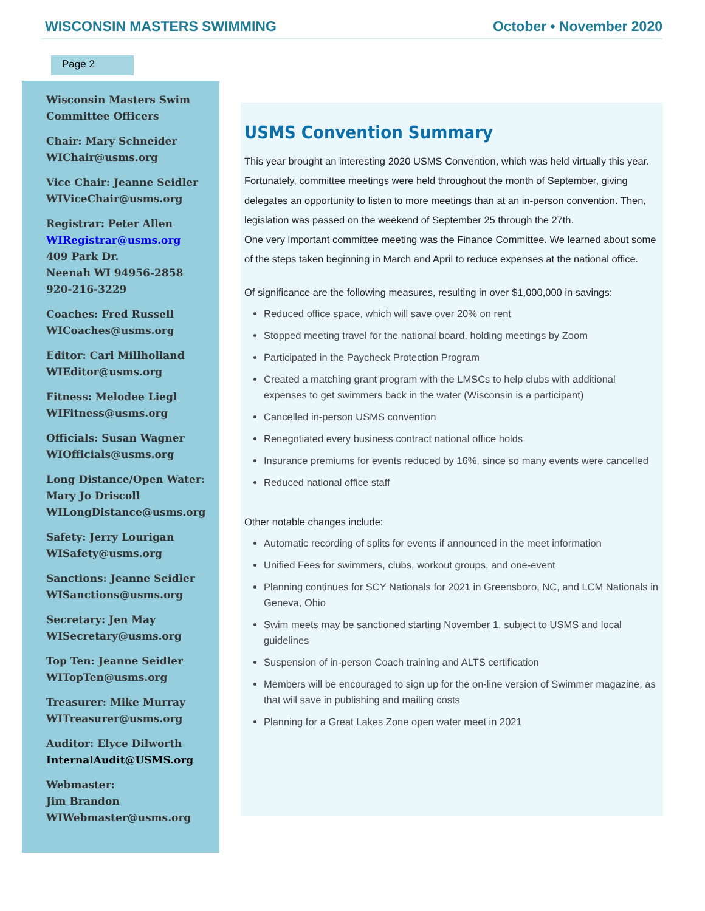WISCONSIN MASTERS SWIMMING October • November 2020
Page 2
Wisconsin Masters Swim
Committee Officers
Chair: Mary Schneider
WIChair@usms.org
Vice Chair: Jeanne Seidler
WIViceChair@usms.org
Registrar: Peter Allen
WIRegistrar@usms.org
409 Park Dr.
Neenah WI 94956-2858
920-216-3229
Coaches: Fred Russell
WICoaches@usms.org
Editor: Carl Millholland
WIEditor@usms.org
Fitness: Melodee Liegl
WIFitness@usms.org
Officials: Susan Wagner
WIOfficials@usms.org
Long Distance/Open Water:
Mary Jo Driscoll
WILongDistance@usms.org
Safety: Jerry Lourigan
WISafety@usms.org
Sanctions: Jeanne Seidler
WISanctions@usms.org
Secretary: Jen May
WISecretary@usms.org
Top Ten: Jeanne Seidler
WITopTen@usms.org
Treasurer: Mike Murray
WITreasurer@usms.org
Auditor: Elyce Dilworth
InternalAudit@USMS.org
Webmaster:
Jim Brandon
WIWebmaster@usms.org
USMS Convention Summary
This year brought an interesting 2020 USMS Convention, which was held virtually this year. Fortunately, committee meetings were held throughout the month of September, giving delegates an opportunity to listen to more meetings than at an in-person convention. Then, legislation was passed on the weekend of September 25 through the 27th.
One very important committee meeting was the Finance Committee. We learned about some of the steps taken beginning in March and April to reduce expenses at the national office.
Of significance are the following measures, resulting in over $1,000,000 in savings:
Reduced office space, which will save over 20% on rent
Stopped meeting travel for the national board, holding meetings by Zoom
Participated in the Paycheck Protection Program
Created a matching grant program with the LMSCs to help clubs with additional expenses to get swimmers back in the water (Wisconsin is a participant)
Cancelled in-person USMS convention
Renegotiated every business contract national office holds
Insurance premiums for events reduced by 16%, since so many events were cancelled
Reduced national office staff
Other notable changes include:
Automatic recording of splits for events if announced in the meet information
Unified Fees for swimmers, clubs, workout groups, and one-event
Planning continues for SCY Nationals for 2021 in Greensboro, NC, and LCM Nationals in Geneva, Ohio
Swim meets may be sanctioned starting November 1, subject to USMS and local guidelines
Suspension of in-person Coach training and ALTS certification
Members will be encouraged to sign up for the on-line version of Swimmer magazine, as that will save in publishing and mailing costs
Planning for a Great Lakes Zone open water meet in 2021